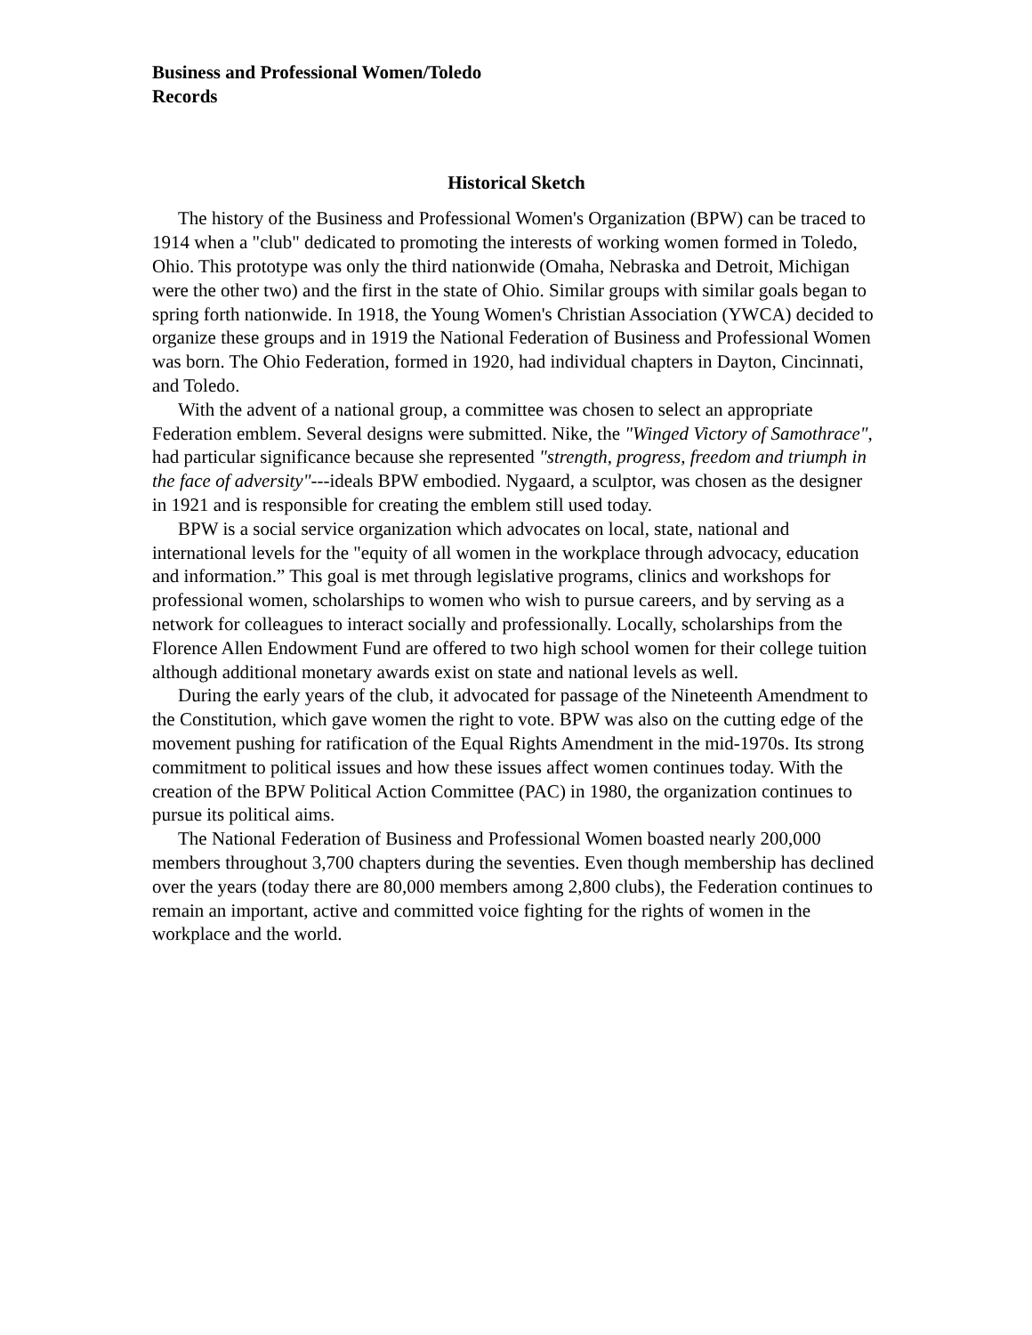Business and Professional Women/Toledo
Records
Historical Sketch
The history of the Business and Professional Women's Organization (BPW) can be traced to 1914 when a "club" dedicated to promoting the interests of working women formed in Toledo, Ohio. This prototype was only the third nationwide (Omaha, Nebraska and Detroit, Michigan were the other two) and the first in the state of Ohio. Similar groups with similar goals began to spring forth nationwide. In 1918, the Young Women's Christian Association (YWCA) decided to organize these groups and in 1919 the National Federation of Business and Professional Women was born. The Ohio Federation, formed in 1920, had individual chapters in Dayton, Cincinnati, and Toledo.
With the advent of a national group, a committee was chosen to select an appropriate Federation emblem. Several designs were submitted. Nike, the "Winged Victory of Samothrace", had particular significance because she represented "strength, progress, freedom and triumph in the face of adversity"---ideals BPW embodied. Nygaard, a sculptor, was chosen as the designer in 1921 and is responsible for creating the emblem still used today.
BPW is a social service organization which advocates on local, state, national and international levels for the "equity of all women in the workplace through advocacy, education and information.” This goal is met through legislative programs, clinics and workshops for professional women, scholarships to women who wish to pursue careers, and by serving as a network for colleagues to interact socially and professionally. Locally, scholarships from the Florence Allen Endowment Fund are offered to two high school women for their college tuition although additional monetary awards exist on state and national levels as well.
During the early years of the club, it advocated for passage of the Nineteenth Amendment to the Constitution, which gave women the right to vote. BPW was also on the cutting edge of the movement pushing for ratification of the Equal Rights Amendment in the mid-1970s. Its strong commitment to political issues and how these issues affect women continues today. With the creation of the BPW Political Action Committee (PAC) in 1980, the organization continues to pursue its political aims.
The National Federation of Business and Professional Women boasted nearly 200,000 members throughout 3,700 chapters during the seventies. Even though membership has declined over the years (today there are 80,000 members among 2,800 clubs), the Federation continues to remain an important, active and committed voice fighting for the rights of women in the workplace and the world.